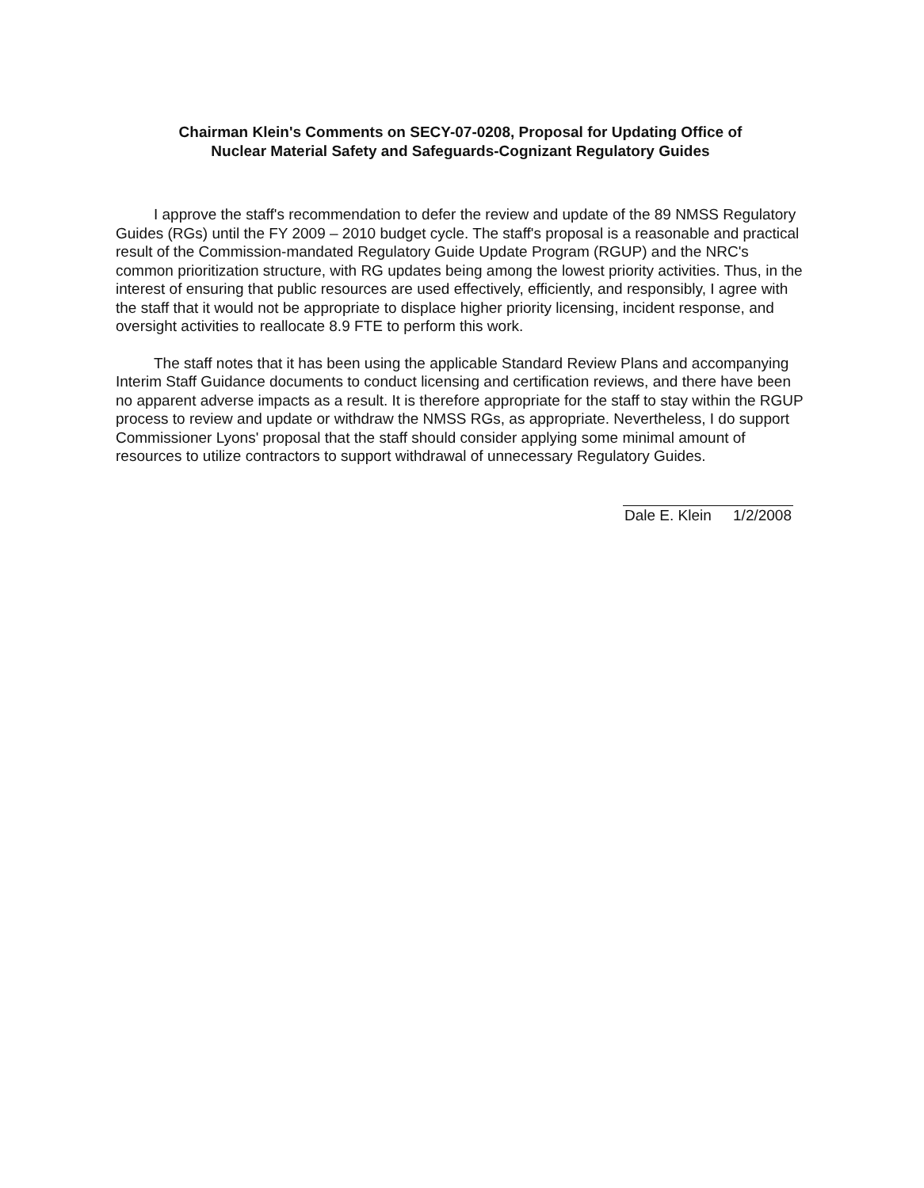Chairman Klein's Comments on SECY-07-0208, Proposal for Updating Office of
Nuclear Material Safety and Safeguards-Cognizant Regulatory Guides
I approve the staff's recommendation to defer the review and update of the 89 NMSS Regulatory Guides (RGs) until the FY 2009 – 2010 budget cycle. The staff's proposal is a reasonable and practical result of the Commission-mandated Regulatory Guide Update Program (RGUP) and the NRC's common prioritization structure, with RG updates being among the lowest priority activities. Thus, in the interest of ensuring that public resources are used effectively, efficiently, and responsibly, I agree with the staff that it would not be appropriate to displace higher priority licensing, incident response, and oversight activities to reallocate 8.9 FTE to perform this work.
The staff notes that it has been using the applicable Standard Review Plans and accompanying Interim Staff Guidance documents to conduct licensing and certification reviews, and there have been no apparent adverse impacts as a result. It is therefore appropriate for the staff to stay within the RGUP process to review and update or withdraw the NMSS RGs, as appropriate. Nevertheless, I do support Commissioner Lyons' proposal that the staff should consider applying some minimal amount of resources to utilize contractors to support withdrawal of unnecessary Regulatory Guides.
Dale E. Klein 1/2/2008